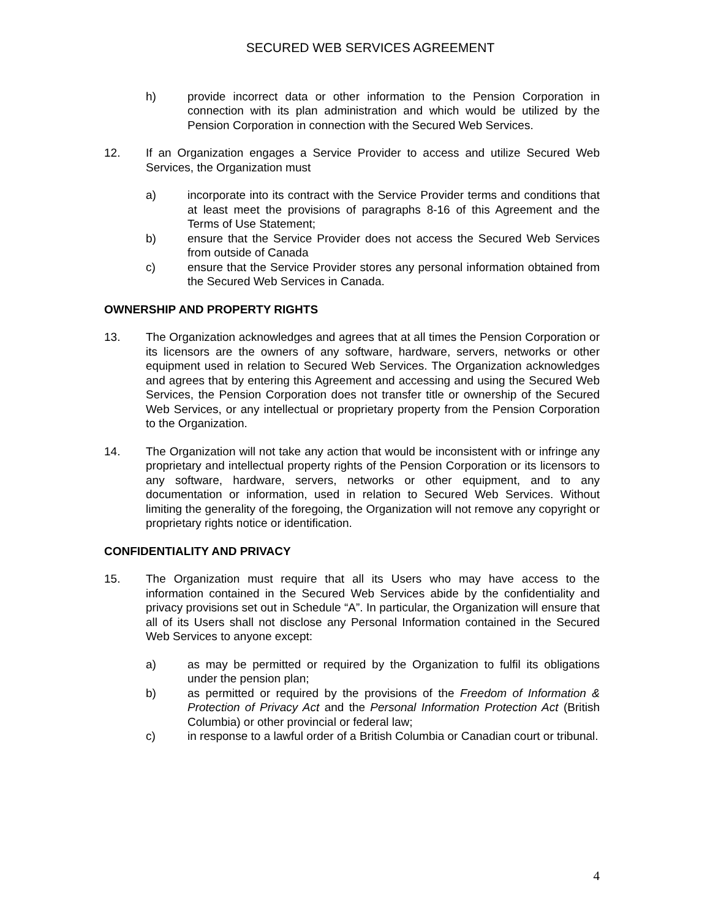SECURED WEB SERVICES AGREEMENT
h) provide incorrect data or other information to the Pension Corporation in connection with its plan administration and which would be utilized by the Pension Corporation in connection with the Secured Web Services.
12. If an Organization engages a Service Provider to access and utilize Secured Web Services, the Organization must
a) incorporate into its contract with the Service Provider terms and conditions that at least meet the provisions of paragraphs 8-16 of this Agreement and the Terms of Use Statement;
b) ensure that the Service Provider does not access the Secured Web Services from outside of Canada
c) ensure that the Service Provider stores any personal information obtained from the Secured Web Services in Canada.
OWNERSHIP AND PROPERTY RIGHTS
13. The Organization acknowledges and agrees that at all times the Pension Corporation or its licensors are the owners of any software, hardware, servers, networks or other equipment used in relation to Secured Web Services. The Organization acknowledges and agrees that by entering this Agreement and accessing and using the Secured Web Services, the Pension Corporation does not transfer title or ownership of the Secured Web Services, or any intellectual or proprietary property from the Pension Corporation to the Organization.
14. The Organization will not take any action that would be inconsistent with or infringe any proprietary and intellectual property rights of the Pension Corporation or its licensors to any software, hardware, servers, networks or other equipment, and to any documentation or information, used in relation to Secured Web Services. Without limiting the generality of the foregoing, the Organization will not remove any copyright or proprietary rights notice or identification.
CONFIDENTIALITY AND PRIVACY
15. The Organization must require that all its Users who may have access to the information contained in the Secured Web Services abide by the confidentiality and privacy provisions set out in Schedule “A”. In particular, the Organization will ensure that all of its Users shall not disclose any Personal Information contained in the Secured Web Services to anyone except:
a) as may be permitted or required by the Organization to fulfil its obligations under the pension plan;
b) as permitted or required by the provisions of the Freedom of Information & Protection of Privacy Act and the Personal Information Protection Act (British Columbia) or other provincial or federal law;
c) in response to a lawful order of a British Columbia or Canadian court or tribunal.
4